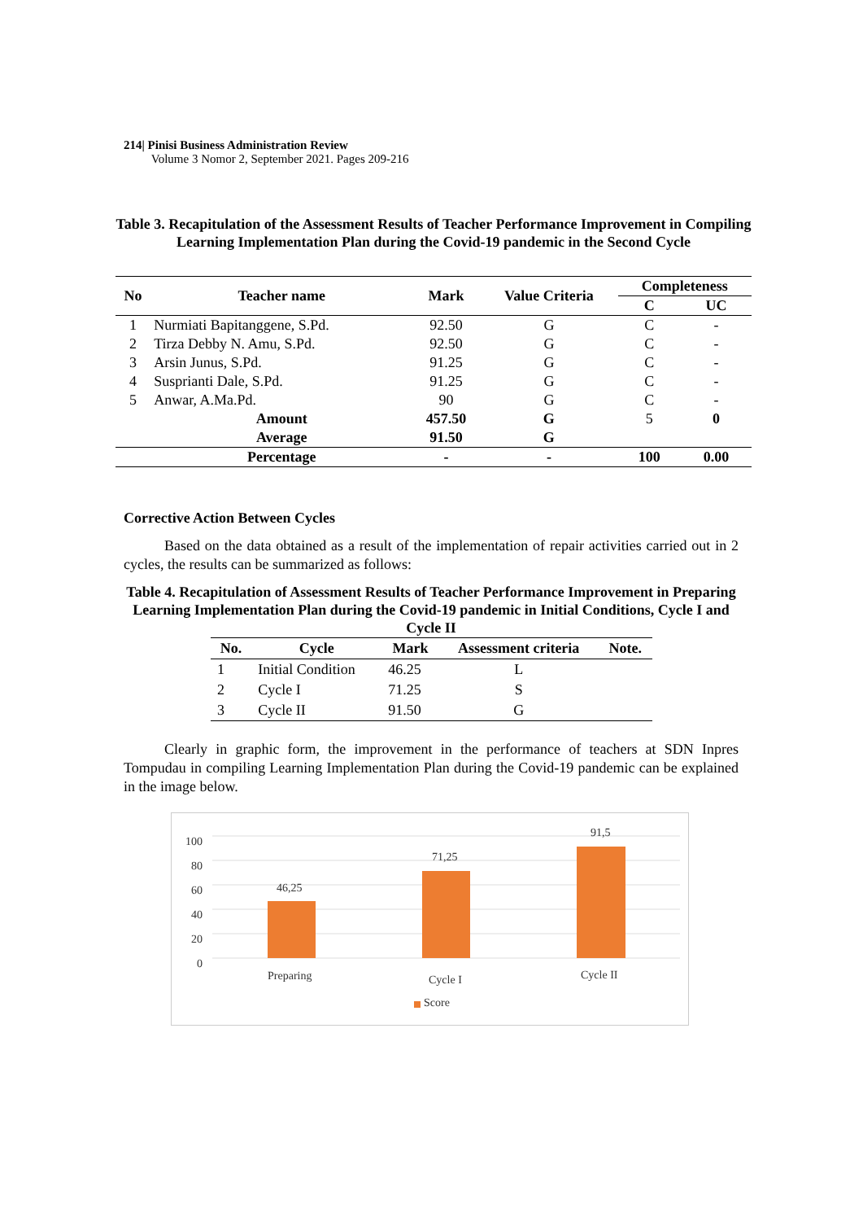214| Pinisi Business Administration Review
Volume 3 Nomor 2, September 2021. Pages 209-216
Table 3. Recapitulation of the Assessment Results of Teacher Performance Improvement in Compiling Learning Implementation Plan during the Covid-19 pandemic in the Second Cycle
| No | Teacher name | Mark | Value Criteria | Completeness | |
| --- | --- | --- | --- | --- | --- |
| | | | | C | UC |
| 1 | Nurmiati Bapitanggene, S.Pd. | 92.50 | G | C | - |
| 2 | Tirza Debby N. Amu, S.Pd. | 92.50 | G | C | - |
| 3 | Arsin Junus, S.Pd. | 91.25 | G | C | - |
| 4 | Susprianti Dale, S.Pd. | 91.25 | G | C | - |
| 5 | Anwar, A.Ma.Pd. | 90 | G | C | - |
| | Amount | 457.50 | G | 5 | 0 |
| | Average | 91.50 | G | | |
| | Percentage | - | - | 100 | 0.00 |
Corrective Action Between Cycles
Based on the data obtained as a result of the implementation of repair activities carried out in 2 cycles, the results can be summarized as follows:
Table 4. Recapitulation of Assessment Results of Teacher Performance Improvement in Preparing Learning Implementation Plan during the Covid-19 pandemic in Initial Conditions, Cycle I and Cycle II
| No. | Cycle | Mark | Assessment criteria | Note. |
| --- | --- | --- | --- | --- |
| 1 | Initial Condition | 46.25 | L | |
| 2 | Cycle I | 71.25 | S | |
| 3 | Cycle II | 91.50 | G | |
Clearly in graphic form, the improvement in the performance of teachers at SDN Inpres Tompudau in compiling Learning Implementation Plan during the Covid-19 pandemic can be explained in the image below.
100
80
60
40
20
0
46,25
71,25
91,5
Preparing Cycle I Cycle II
Score